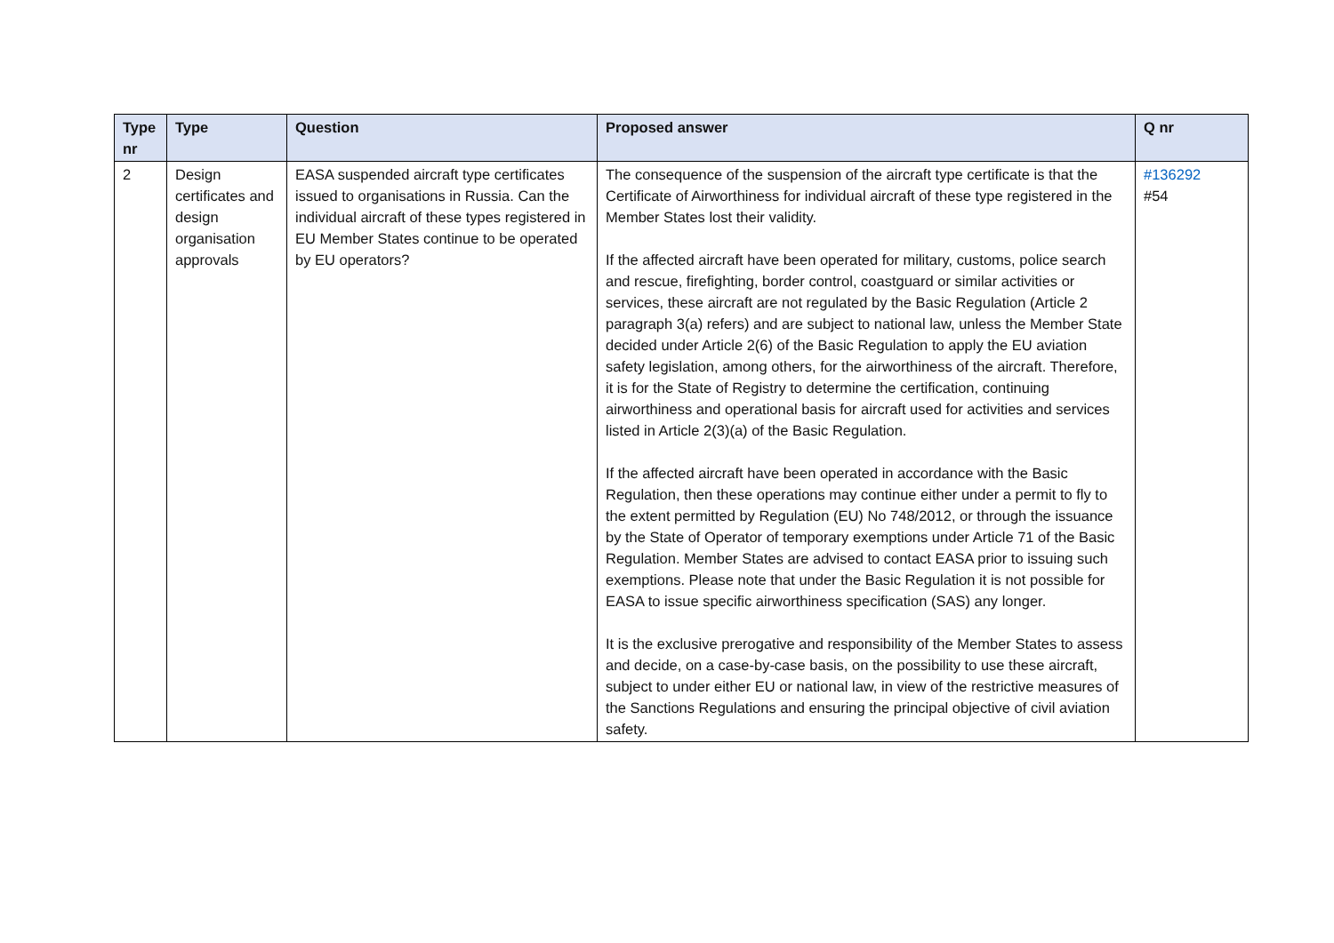| Type nr | Type | Question | Proposed answer | Q nr |
| --- | --- | --- | --- | --- |
| 2 | Design certificates and design organisation approvals | EASA suspended aircraft type certificates issued to organisations in Russia. Can the individual aircraft of these types registered in EU Member States continue to be operated by EU operators? | The consequence of the suspension of the aircraft type certificate is that the Certificate of Airworthiness for individual aircraft of these type registered in the Member States lost their validity. If the affected aircraft have been operated for military, customs, police search and rescue, firefighting, border control, coastguard or similar activities or services, these aircraft are not regulated by the Basic Regulation (Article 2 paragraph 3(a) refers) and are subject to national law, unless the Member State decided under Article 2(6) of the Basic Regulation to apply the EU aviation safety legislation, among others, for the airworthiness of the aircraft. Therefore, it is for the State of Registry to determine the certification, continuing airworthiness and operational basis for aircraft used for activities and services listed in Article 2(3)(a) of the Basic Regulation. If the affected aircraft have been operated in accordance with the Basic Regulation, then these operations may continue either under a permit to fly to the extent permitted by Regulation (EU) No 748/2012, or through the issuance by the State of Operator of temporary exemptions under Article 71 of the Basic Regulation. Member States are advised to contact EASA prior to issuing such exemptions. Please note that under the Basic Regulation it is not possible for EASA to issue specific airworthiness specification (SAS) any longer. It is the exclusive prerogative and responsibility of the Member States to assess and decide, on a case-by-case basis, on the possibility to use these aircraft, subject to under either EU or national law, in view of the restrictive measures of the Sanctions Regulations and ensuring the principal objective of civil aviation safety. | #136292 #54 |